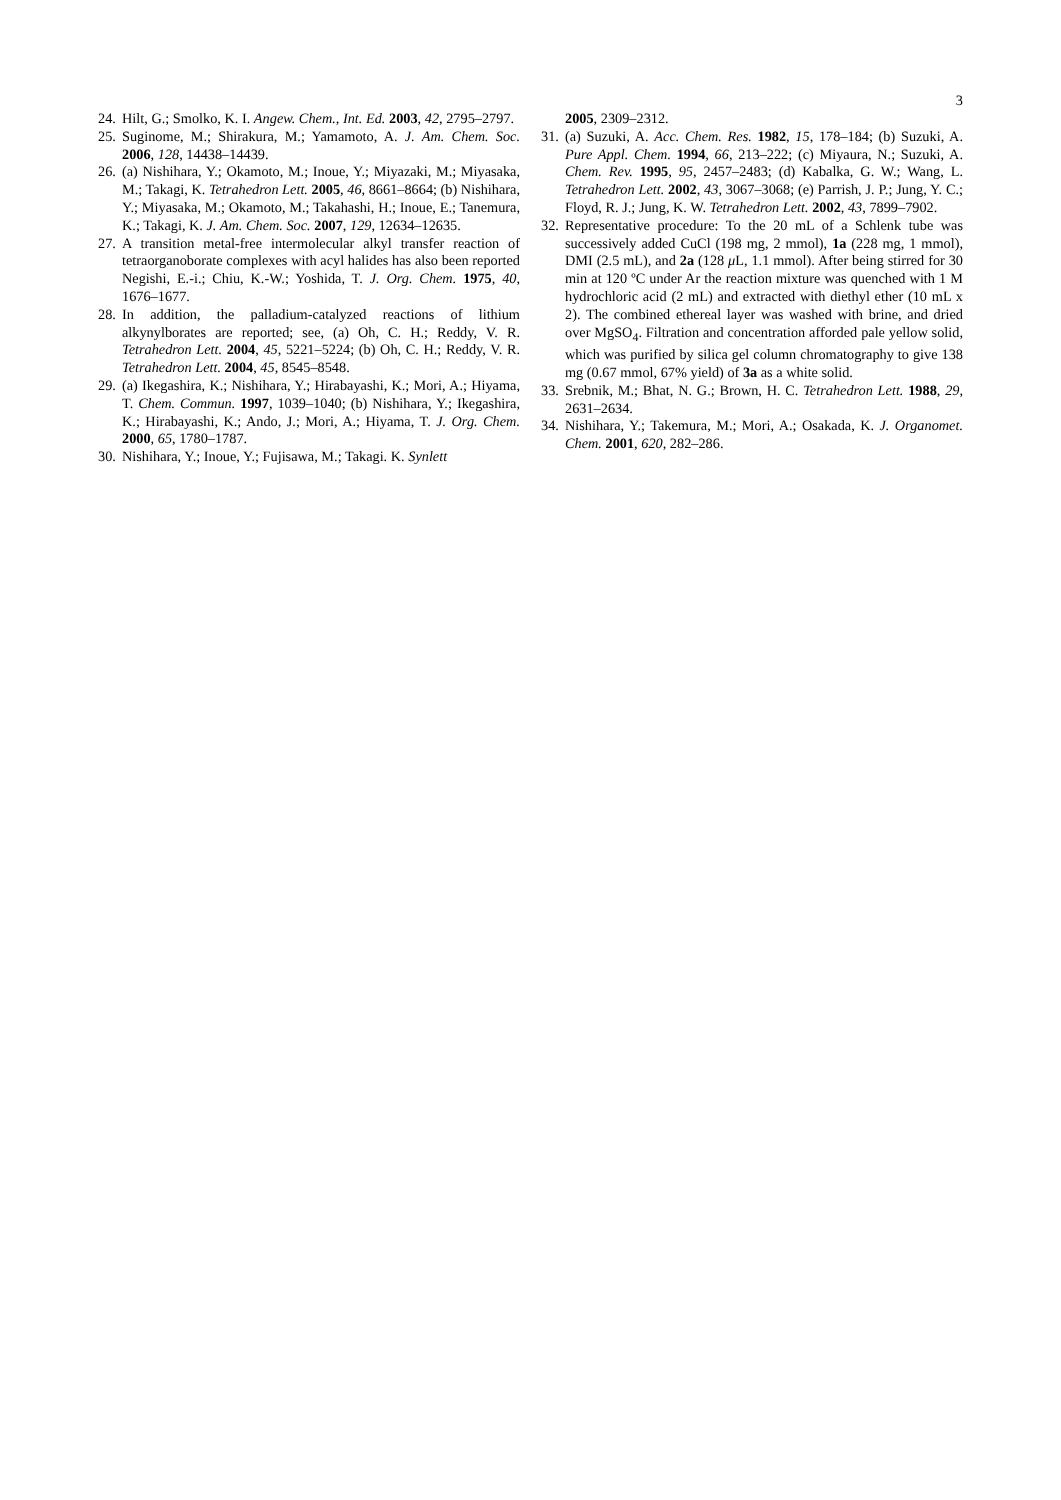3
24. Hilt, G.; Smolko, K. I. Angew. Chem., Int. Ed. 2003, 42, 2795–2797.
25. Suginome, M.; Shirakura, M.; Yamamoto, A. J. Am. Chem. Soc. 2006, 128, 14438–14439.
26. (a) Nishihara, Y.; Okamoto, M.; Inoue, Y.; Miyazaki, M.; Miyasaka, M.; Takagi, K. Tetrahedron Lett. 2005, 46, 8661–8664; (b) Nishihara, Y.; Miyasaka, M.; Okamoto, M.; Takahashi, H.; Inoue, E.; Tanemura, K.; Takagi, K. J. Am. Chem. Soc. 2007, 129, 12634–12635.
27. A transition metal-free intermolecular alkyl transfer reaction of tetraorganoborate complexes with acyl halides has also been reported Negishi, E.-i.; Chiu, K.-W.; Yoshida, T. J. Org. Chem. 1975, 40, 1676–1677.
28. In addition, the palladium-catalyzed reactions of lithium alkynylborates are reported; see, (a) Oh, C. H.; Reddy, V. R. Tetrahedron Lett. 2004, 45, 5221–5224; (b) Oh, C. H.; Reddy, V. R. Tetrahedron Lett. 2004, 45, 8545–8548.
29. (a) Ikegashira, K.; Nishihara, Y.; Hirabayashi, K.; Mori, A.; Hiyama, T. Chem. Commun. 1997, 1039–1040; (b) Nishihara, Y.; Ikegashira, K.; Hirabayashi, K.; Ando, J.; Mori, A.; Hiyama, T. J. Org. Chem. 2000, 65, 1780–1787.
30. Nishihara, Y.; Inoue, Y.; Fujisawa, M.; Takagi. K. Synlett
2005, 2309–2312.
31. (a) Suzuki, A. Acc. Chem. Res. 1982, 15, 178–184; (b) Suzuki, A. Pure Appl. Chem. 1994, 66, 213–222; (c) Miyaura, N.; Suzuki, A. Chem. Rev. 1995, 95, 2457–2483; (d) Kabalka, G. W.; Wang, L. Tetrahedron Lett. 2002, 43, 3067–3068; (e) Parrish, J. P.; Jung, Y. C.; Floyd, R. J.; Jung, K. W. Tetrahedron Lett. 2002, 43, 7899–7902.
32. Representative procedure: To the 20 mL of a Schlenk tube was successively added CuCl (198 mg, 2 mmol), 1a (228 mg, 1 mmol), DMI (2.5 mL), and 2a (128 μ L, 1.1 mmol). After being stirred for 30 min at 120 ºC under Ar the reaction mixture was quenched with 1 M hydrochloric acid (2 mL) and extracted with diethyl ether (10 mL x 2). The combined ethereal layer was washed with brine, and dried over MgSO<sub>4</sub>. Filtration and concentration afforded pale yellow solid, which was purified by silica gel column chromatography to give 138 mg (0.67 mmol, 67% yield) of 3a as a white solid.
33. Srebnik, M.; Bhat, N. G.; Brown, H. C. Tetrahedron Lett. 1988, 29, 2631–2634.
34. Nishihara, Y.; Takemura, M.; Mori, A.; Osakada, K. J. Organomet. Chem. 2001, 620, 282–286.